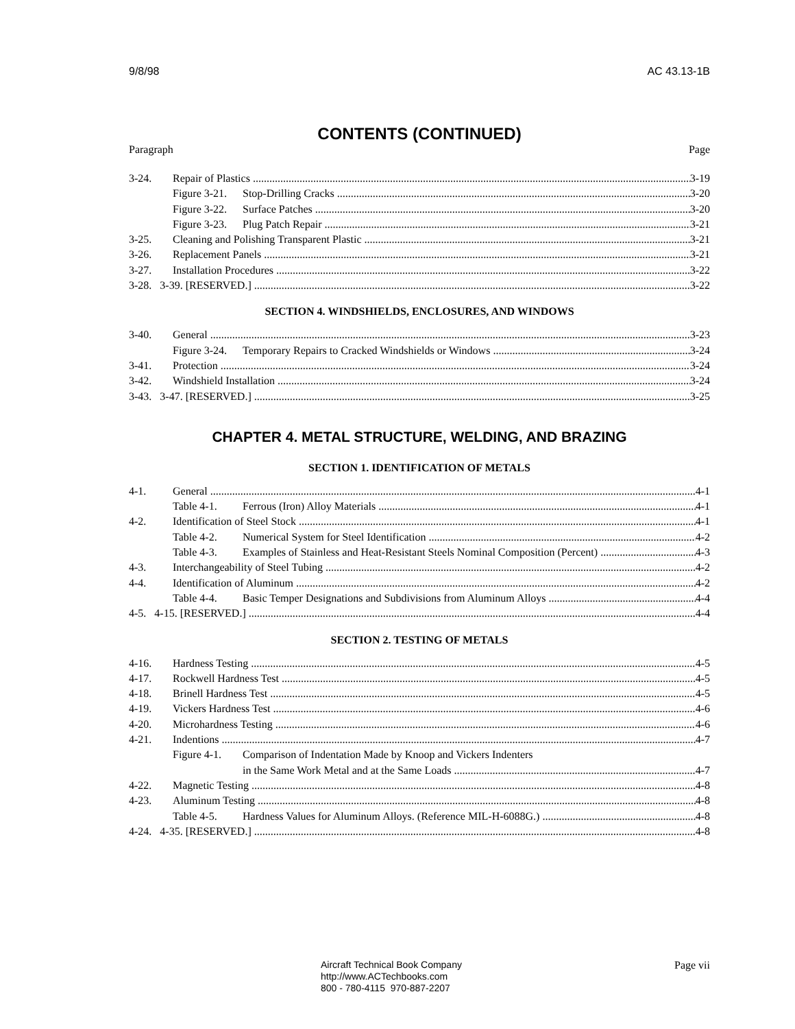9/8/98 AC 43.13-1B
CONTENTS (CONTINUED)
Paragraph Page
3-24. Repair of Plastics 3-19
Figure 3-21. Stop-Drilling Cracks 3-20
Figure 3-22. Surface Patches 3-20
Figure 3-23. Plug Patch Repair 3-21
3-25. Cleaning and Polishing Transparent Plastic 3-21
3-26. Replacement Panels 3-21
3-27. Installation Procedures 3-22
3-28. 3-39. [RESERVED.] 3-22
SECTION 4. WINDSHIELDS, ENCLOSURES, AND WINDOWS
3-40. General 3-23
Figure 3-24. Temporary Repairs to Cracked Windshields or Windows 3-24
3-41. Protection 3-24
3-42. Windshield Installation 3-24
3-43. 3-47. [RESERVED.] 3-25
CHAPTER 4. METAL STRUCTURE, WELDING, AND BRAZING
SECTION 1. IDENTIFICATION OF METALS
4-1. General 4-1
Table 4-1. Ferrous (Iron) Alloy Materials 4-1
4-2. Identification of Steel Stock 4-1
Table 4-2. Numerical System for Steel Identification 4-2
Table 4-3. Examples of Stainless and Heat-Resistant Steels Nominal Composition (Percent) 4-3
4-3. Interchangeability of Steel Tubing 4-2
4-4. Identification of Aluminum 4-2
Table 4-4. Basic Temper Designations and Subdivisions from Aluminum Alloys 4-4
4-5. 4-15. [RESERVED.] 4-4
SECTION 2. TESTING OF METALS
4-16. Hardness Testing 4-5
4-17. Rockwell Hardness Test 4-5
4-18. Brinell Hardness Test 4-5
4-19. Vickers Hardness Test 4-6
4-20. Microhardness Testing 4-6
4-21. Indentions 4-7
Figure 4-1. Comparison of Indentation Made by Knoop and Vickers Indenters
in the Same Work Metal and at the Same Loads 4-7
4-22. Magnetic Testing 4-8
4-23. Aluminum Testing 4-8
Table 4-5. Hardness Values for Aluminum Alloys. (Reference MIL-H-6088G.) 4-8
4-24. 4-35. [RESERVED.] 4-8
Aircraft Technical Book Company
http://www.ACTechbooks.com
800 - 780-4115 970-887-2207
Page vii